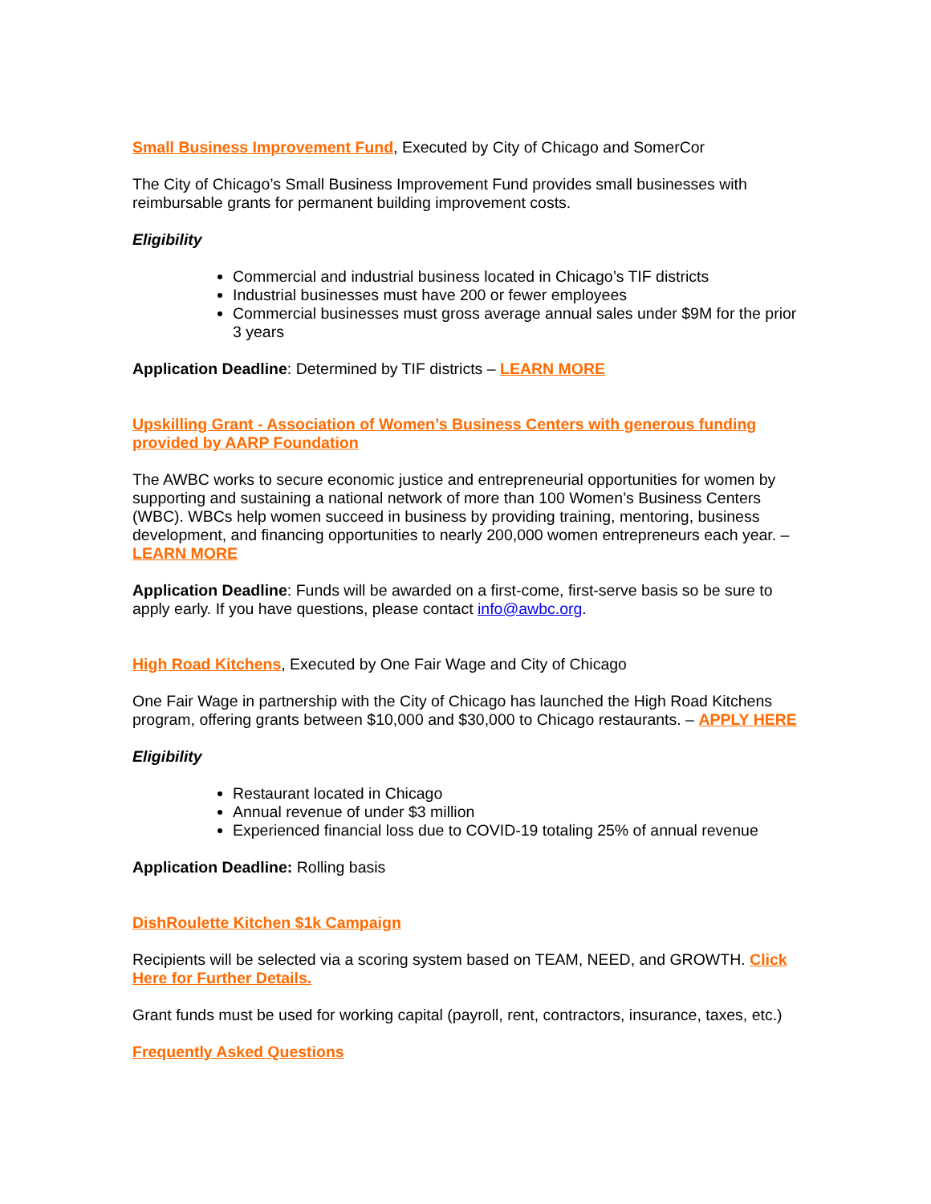Small Business Improvement Fund, Executed by City of Chicago and SomerCor
The City of Chicago’s Small Business Improvement Fund provides small businesses with reimbursable grants for permanent building improvement costs.
Eligibility
Commercial and industrial business located in Chicago’s TIF districts
Industrial businesses must have 200 or fewer employees
Commercial businesses must gross average annual sales under $9M for the prior 3 years
Application Deadline: Determined by TIF districts – LEARN MORE
Upskilling Grant - Association of Women’s Business Centers with generous funding provided by AARP Foundation
The AWBC works to secure economic justice and entrepreneurial opportunities for women by supporting and sustaining a national network of more than 100 Women’s Business Centers (WBC). WBCs help women succeed in business by providing training, mentoring, business development, and financing opportunities to nearly 200,000 women entrepreneurs each year. – LEARN MORE
Application Deadline: Funds will be awarded on a first-come, first-serve basis so be sure to apply early. If you have questions, please contact info@awbc.org.
High Road Kitchens, Executed by One Fair Wage and City of Chicago
One Fair Wage in partnership with the City of Chicago has launched the High Road Kitchens program, offering grants between $10,000 and $30,000 to Chicago restaurants. – APPLY HERE
Eligibility
Restaurant located in Chicago
Annual revenue of under $3 million
Experienced financial loss due to COVID-19 totaling 25% of annual revenue
Application Deadline: Rolling basis
DishRoulette Kitchen $1k Campaign
Recipients will be selected via a scoring system based on TEAM, NEED, and GROWTH. Click Here for Further Details.
Grant funds must be used for working capital (payroll, rent, contractors, insurance, taxes, etc.)
Frequently Asked Questions